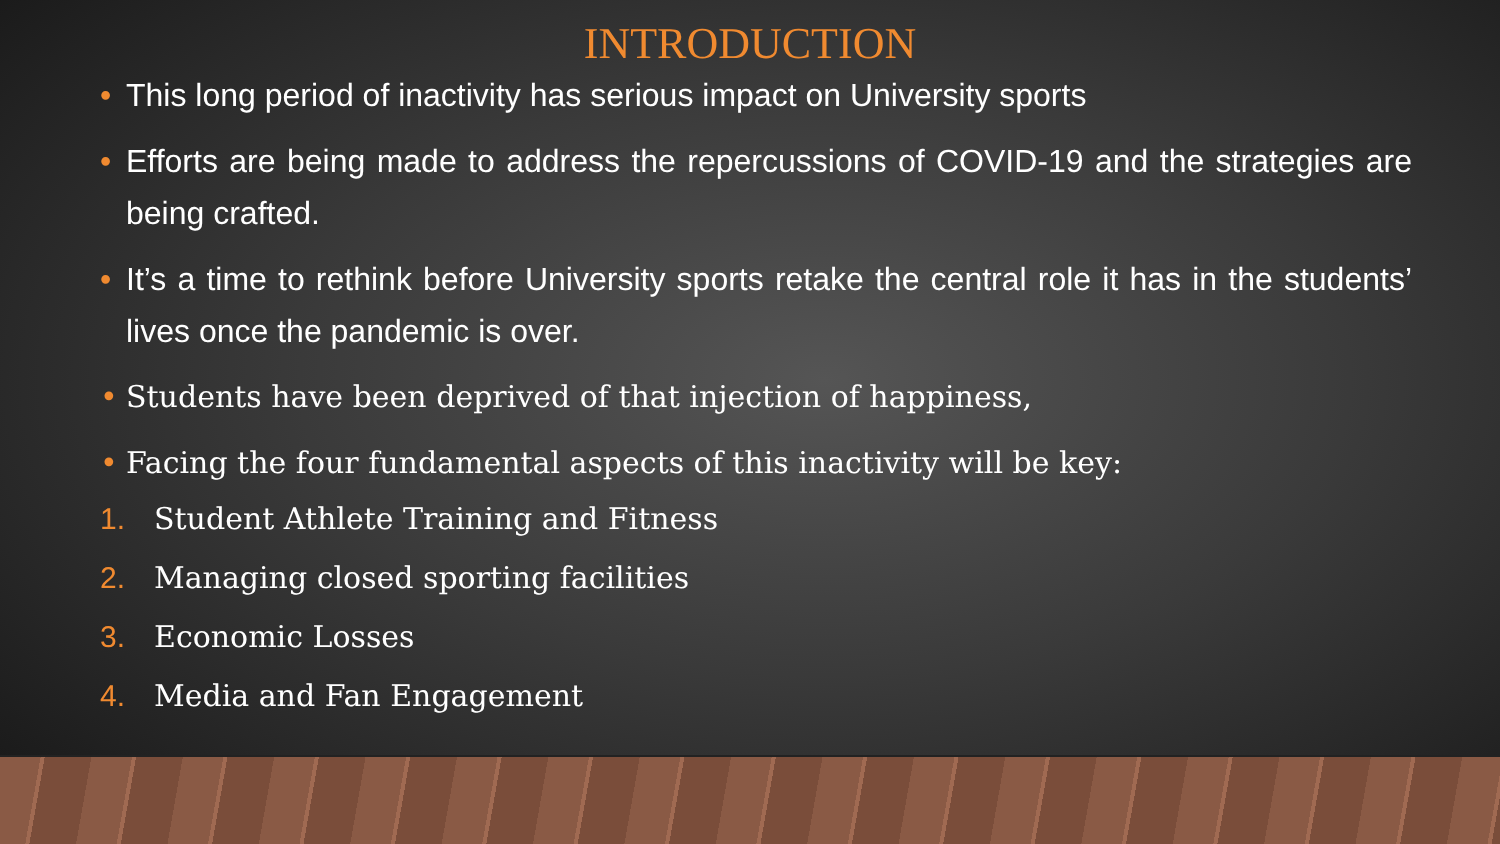INTRODUCTION
• This long period of inactivity has serious impact on University sports
• Efforts are being made to address the repercussions of COVID-19 and the strategies are being crafted.
• It’s a time to rethink before University sports retake the central role it has in the students’ lives once the pandemic is over.
• Students have been deprived of that injection of happiness,
• Facing the four fundamental aspects of this inactivity will be key:
1. Student Athlete Training and Fitness
2. Managing closed sporting facilities
3. Economic Losses
4. Media and Fan Engagement